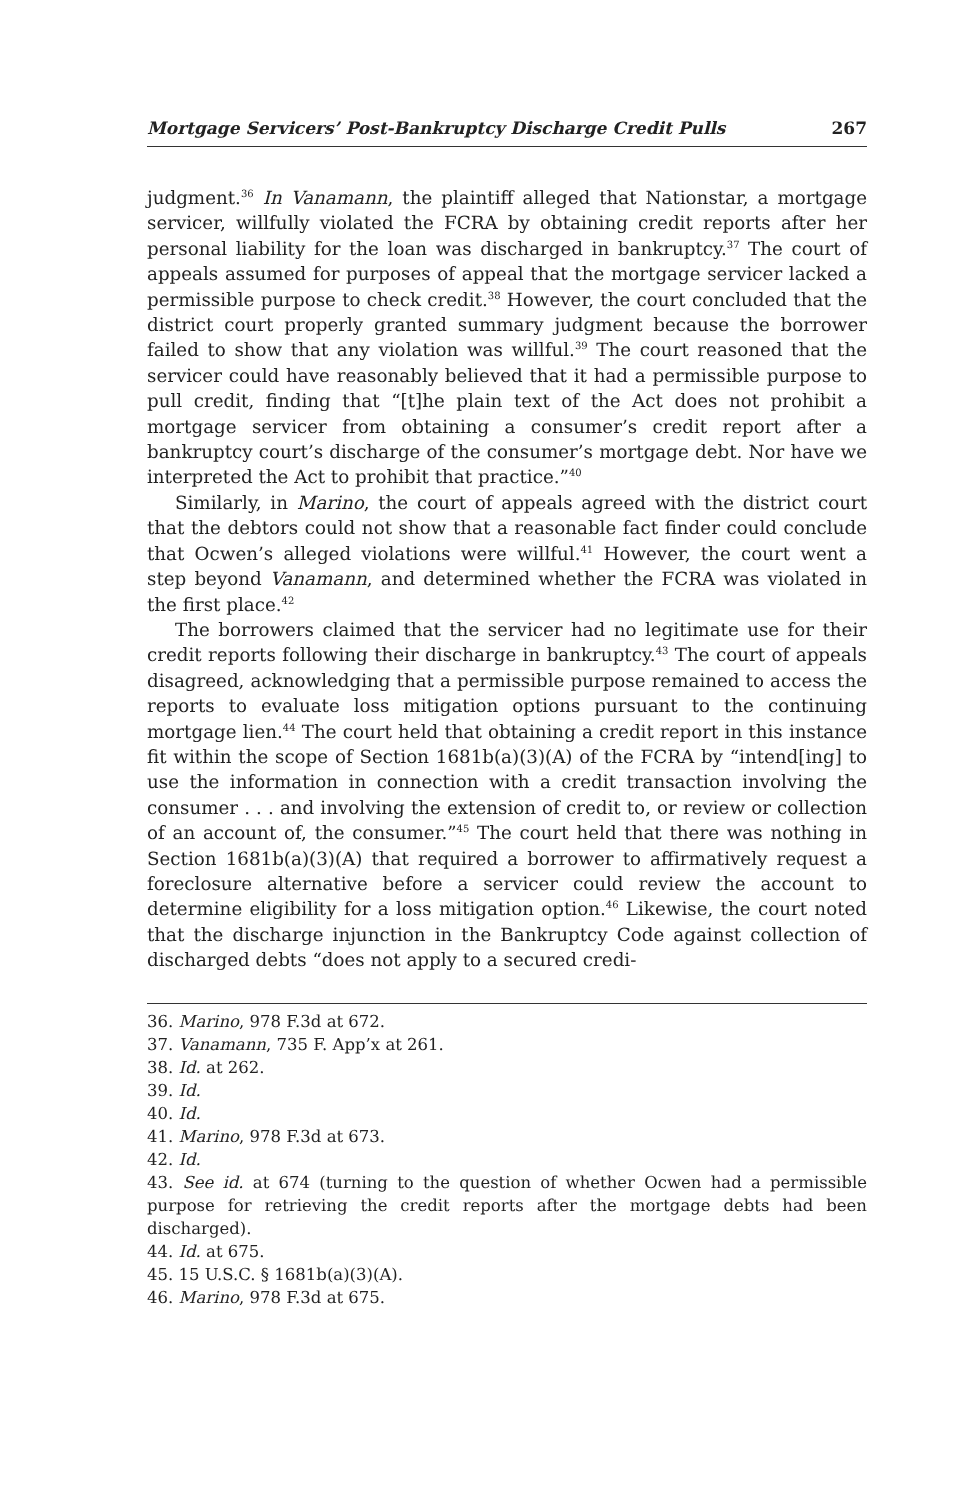Mortgage Servicers’ Post-Bankruptcy Discharge Credit Pulls 267
judgment.<sup>36</sup> In Vanamann, the plaintiff alleged that Nationstar, a mortgage servicer, willfully violated the FCRA by obtaining credit reports after her personal liability for the loan was discharged in bankruptcy.<sup>37</sup> The court of appeals assumed for purposes of appeal that the mortgage servicer lacked a permissible purpose to check credit.<sup>38</sup> However, the court concluded that the district court properly granted summary judgment because the borrower failed to show that any violation was willful.<sup>39</sup> The court reasoned that the servicer could have reasonably believed that it had a permissible purpose to pull credit, finding that “[t]he plain text of the Act does not prohibit a mortgage servicer from obtaining a consumer’s credit report after a bankruptcy court’s discharge of the consumer’s mortgage debt. Nor have we interpreted the Act to prohibit that practice.”<sup>40</sup>
Similarly, in Marino, the court of appeals agreed with the district court that the debtors could not show that a reasonable fact finder could conclude that Ocwen’s alleged violations were willful.<sup>41</sup> However, the court went a step beyond Vanamann, and determined whether the FCRA was violated in the first place.<sup>42</sup>
The borrowers claimed that the servicer had no legitimate use for their credit reports following their discharge in bankruptcy.<sup>43</sup> The court of appeals disagreed, acknowledging that a permissible purpose remained to access the reports to evaluate loss mitigation options pursuant to the continuing mortgage lien.<sup>44</sup> The court held that obtaining a credit report in this instance fit within the scope of Section 1681b(a)(3)(A) of the FCRA by “intend[ing] to use the information in connection with a credit transaction involving the consumer . . . and involving the extension of credit to, or review or collection of an account of, the consumer.”<sup>45</sup> The court held that there was nothing in Section 1681b(a)(3)(A) that required a borrower to affirmatively request a foreclosure alternative before a servicer could review the account to determine eligibility for a loss mitigation option.<sup>46</sup> Likewise, the court noted that the discharge injunction in the Bankruptcy Code against collection of discharged debts “does not apply to a secured credi-
36. Marino, 978 F.3d at 672.
37. Vanamann, 735 F. App’x at 261.
38. Id. at 262.
39. Id.
40. Id.
41. Marino, 978 F.3d at 673.
42. Id.
43. See id. at 674 (turning to the question of whether Ocwen had a permissible purpose for retrieving the credit reports after the mortgage debts had been discharged).
44. Id. at 675.
45. 15 U.S.C. § 1681b(a)(3)(A).
46. Marino, 978 F.3d at 675.